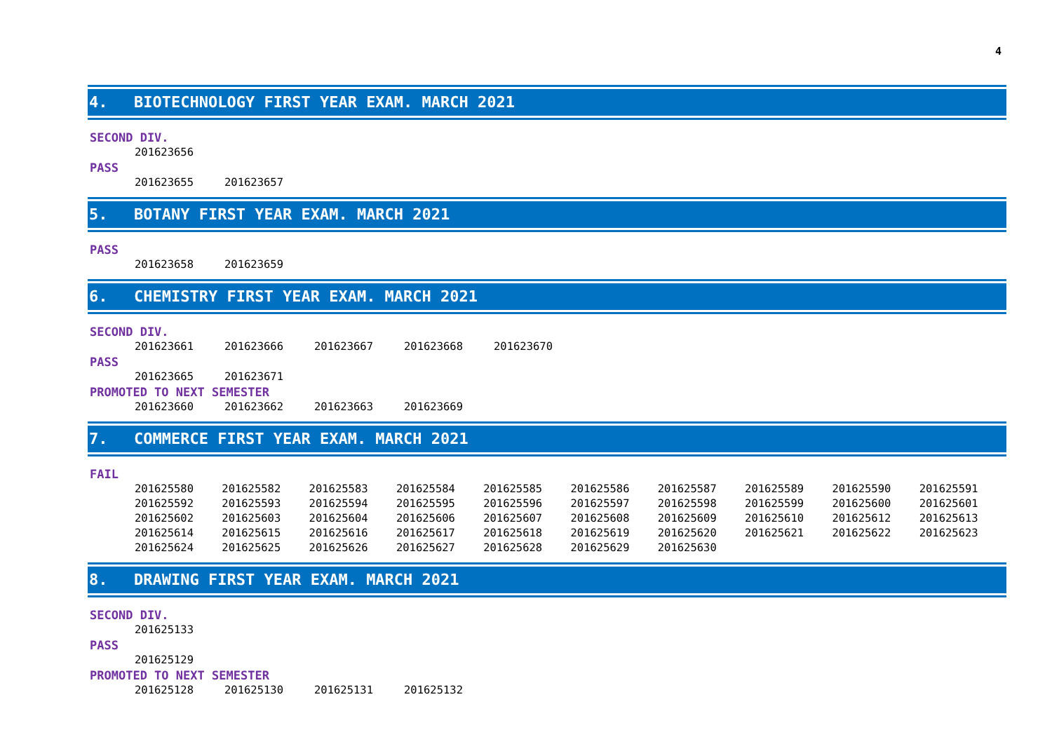4
4. BIOTECHNOLOGY FIRST YEAR EXAM. MARCH 2021
SECOND DIV.
| 201623656 |
PASS
| 201623655 | 201623657 |
5. BOTANY FIRST YEAR EXAM. MARCH 2021
PASS
| 201623658 | 201623659 |
6. CHEMISTRY FIRST YEAR EXAM. MARCH 2021
SECOND DIV.
| 201623661 | 201623666 | 201623667 | 201623668 | 201623670 |
PASS
| 201623665 | 201623671 |
PROMOTED TO NEXT SEMESTER
| 201623660 | 201623662 | 201623663 | 201623669 |
7. COMMERCE FIRST YEAR EXAM. MARCH 2021
FAIL
| 201625580 | 201625582 | 201625583 | 201625584 | 201625585 | 201625586 | 201625587 | 201625589 | 201625590 | 201625591 |
| 201625592 | 201625593 | 201625594 | 201625595 | 201625596 | 201625597 | 201625598 | 201625599 | 201625600 | 201625601 |
| 201625602 | 201625603 | 201625604 | 201625606 | 201625607 | 201625608 | 201625609 | 201625610 | 201625612 | 201625613 |
| 201625614 | 201625615 | 201625616 | 201625617 | 201625618 | 201625619 | 201625620 | 201625621 | 201625622 | 201625623 |
| 201625624 | 201625625 | 201625626 | 201625627 | 201625628 | 201625629 | 201625630 | | | |
8. DRAWING FIRST YEAR EXAM. MARCH 2021
SECOND DIV.
| 201625133 |
PASS
| 201625129 |
PROMOTED TO NEXT SEMESTER
| 201625128 | 201625130 | 201625131 | 201625132 |